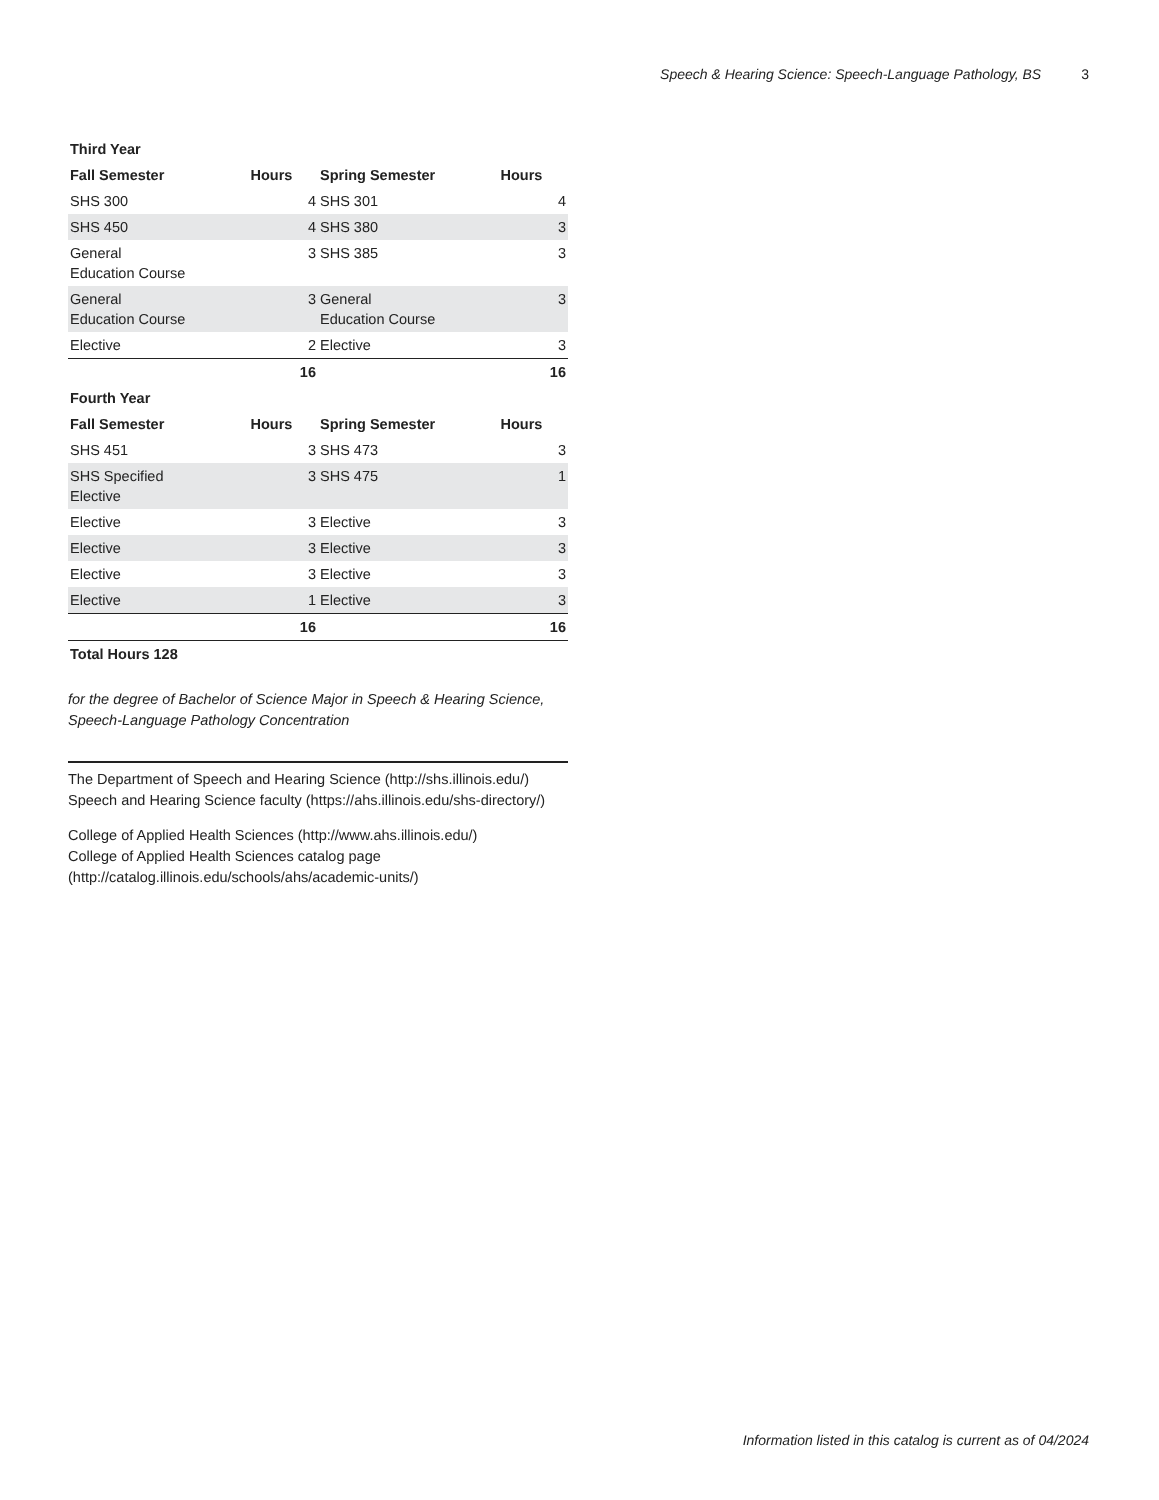Speech & Hearing Science: Speech-Language Pathology, BS 3
| Third Year | | | |
| --- | --- | --- | --- |
| Fall Semester | Hours | Spring Semester | Hours |
| SHS 300 | 4 | SHS 301 | 4 |
| SHS 450 | 4 | SHS 380 | 3 |
| General Education Course | 3 | SHS 385 | 3 |
| General Education Course | 3 | General Education Course | 3 |
| Elective | 2 | Elective | 3 |
| | 16 | | 16 |
| Fourth Year | | | |
| Fall Semester | Hours | Spring Semester | Hours |
| SHS 451 | 3 | SHS 473 | 3 |
| SHS Specified Elective | 3 | SHS 475 | 1 |
| Elective | 3 | Elective | 3 |
| Elective | 3 | Elective | 3 |
| Elective | 3 | Elective | 3 |
| Elective | 1 | Elective | 3 |
| | 16 | | 16 |
| Total Hours 128 | | | |
for the degree of Bachelor of Science Major in Speech & Hearing Science, Speech-Language Pathology Concentration
The Department of Speech and Hearing Science (http://shs.illinois.edu/)
Speech and Hearing Science faculty (https://ahs.illinois.edu/shs-directory/)
College of Applied Health Sciences (http://www.ahs.illinois.edu/)
College of Applied Health Sciences catalog page (http://catalog.illinois.edu/schools/ahs/academic-units/)
Information listed in this catalog is current as of 04/2024